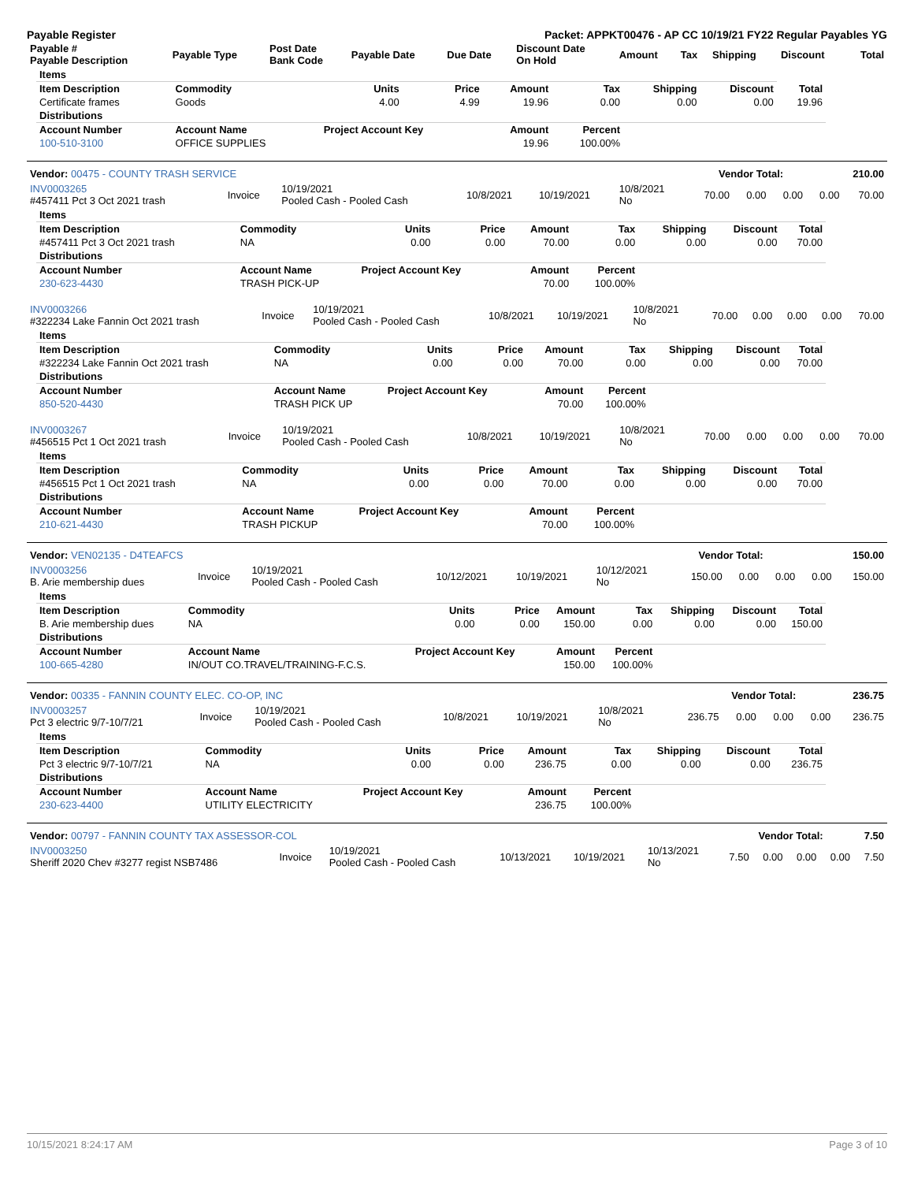Payable Register Packet: APPKT00476 - AP CC 10/19/21 FY22 Regular Payables YG
| Payable # Payable Description | Payable Type | Post Date Bank Code | Payable Date | Due Date | Discount Date On Hold | Amount | Tax | Shipping | Discount | Total |
| --- | --- | --- | --- | --- | --- | --- | --- | --- | --- | --- |
| Items | | | | | | | | |
| Item Description | Commodity | Units | Price | Amount | Tax | Shipping | Discount | Total |
| Certificate frames | Goods | 4.00 | 4.99 | 19.96 | 0.00 | 0.00 | 0.00 | 19.96 |
| Distributions | | | | | | | | |
| Account Number | Account Name | Project Account Key | | Amount | Percent | | | |
| 100-510-3100 | OFFICE SUPPLIES | | | 19.96 | 100.00% | | | |
| Vendor: 00475 - COUNTY TRASH SERVICE | Vendor Total: | 210.00 |
| INV0003265 #457411 Pct 3 Oct 2021 trash | Invoice | 10/19/2021 Pooled Cash - Pooled Cash | 10/8/2021 | 10/19/2021 | 10/8/2021 No | 70.00 | 0.00 | 0.00 | 0.00 | 70.00 |
| Items | | | | | | | | |
| Item Description | Commodity | Units | Price | Amount | Tax | Shipping | Discount | Total |
| #457411 Pct 3 Oct 2021 trash | NA | 0.00 | 0.00 | 70.00 | 0.00 | 0.00 | 0.00 | 70.00 |
| Distributions | | | | | | | | |
| Account Number | Account Name | Project Account Key | | Amount | Percent | | | |
| 230-623-4430 | TRASH PICK-UP | | | 70.00 | 100.00% | | | |
| INV0003266 #322234 Lake Fannin Oct 2021 trash | Invoice | 10/19/2021 Pooled Cash - Pooled Cash | 10/8/2021 | 10/19/2021 | 10/8/2021 No | 70.00 | 0.00 | 0.00 | 0.00 | 70.00 |
| Items | | | | | | | | |
| Item Description | Commodity | Units | Price | Amount | Tax | Shipping | Discount | Total |
| #322234 Lake Fannin Oct 2021 trash | NA | 0.00 | 0.00 | 70.00 | 0.00 | 0.00 | 0.00 | 70.00 |
| Distributions | | | | | | | | |
| Account Number | Account Name | Project Account Key | | Amount | Percent | | | |
| 850-520-4430 | TRASH PICK UP | | | 70.00 | 100.00% | | | |
| INV0003267 #456515 Pct 1 Oct 2021 trash | Invoice | 10/19/2021 Pooled Cash - Pooled Cash | 10/8/2021 | 10/19/2021 | 10/8/2021 No | 70.00 | 0.00 | 0.00 | 0.00 | 70.00 |
| Items | | | | | | | | |
| Item Description | Commodity | Units | Price | Amount | Tax | Shipping | Discount | Total |
| #456515 Pct 1 Oct 2021 trash | NA | 0.00 | 0.00 | 70.00 | 0.00 | 0.00 | 0.00 | 70.00 |
| Distributions | | | | | | | | |
| Account Number | Account Name | Project Account Key | | Amount | Percent | | | |
| 210-621-4430 | TRASH PICKUP | | | 70.00 | 100.00% | | | |
| Vendor: VEN02135 - D4TEAFCS | Vendor Total: | 150.00 |
| INV0003256 B. Arie membership dues | Invoice | 10/19/2021 Pooled Cash - Pooled Cash | 10/12/2021 | 10/19/2021 | 10/12/2021 No | 150.00 | 0.00 | 0.00 | 0.00 | 150.00 |
| Items | | | | | | | | |
| Item Description | Commodity | Units | Price | Amount | Tax | Shipping | Discount | Total |
| B. Arie membership dues | NA | 0.00 | 0.00 | 150.00 | 0.00 | 0.00 | 0.00 | 150.00 |
| Distributions | | | | | | | | |
| Account Number | Account Name | Project Account Key | | Amount | Percent | | | |
| 100-665-4280 | IN/OUT CO.TRAVEL/TRAINING-F.C.S. | | | 150.00 | 100.00% | | | |
| Vendor: 00335 - FANNIN COUNTY ELEC. CO-OP, INC | Vendor Total: | 236.75 |
| INV0003257 Pct 3 electric 9/7-10/7/21 | Invoice | 10/19/2021 Pooled Cash - Pooled Cash | 10/8/2021 | 10/19/2021 | 10/8/2021 No | 236.75 | 0.00 | 0.00 | 0.00 | 236.75 |
| Items | | | | | | | | |
| Item Description | Commodity | Units | Price | Amount | Tax | Shipping | Discount | Total |
| Pct 3 electric 9/7-10/7/21 | NA | 0.00 | 0.00 | 236.75 | 0.00 | 0.00 | 0.00 | 236.75 |
| Distributions | | | | | | | | |
| Account Number | Account Name | Project Account Key | | Amount | Percent | | | |
| 230-623-4400 | UTILITY ELECTRICITY | | | 236.75 | 100.00% | | | |
| Vendor: 00797 - FANNIN COUNTY TAX ASSESSOR-COL | Vendor Total: | 7.50 |
| INV0003250 Sheriff 2020 Chev #3277 regist NSB7486 | Invoice | 10/19/2021 Pooled Cash - Pooled Cash | 10/13/2021 | 10/19/2021 | 10/13/2021 No | 7.50 | 0.00 | 0.00 | 0.00 | 7.50 |
10/15/2021 8:24:17 AM Page 3 of 10